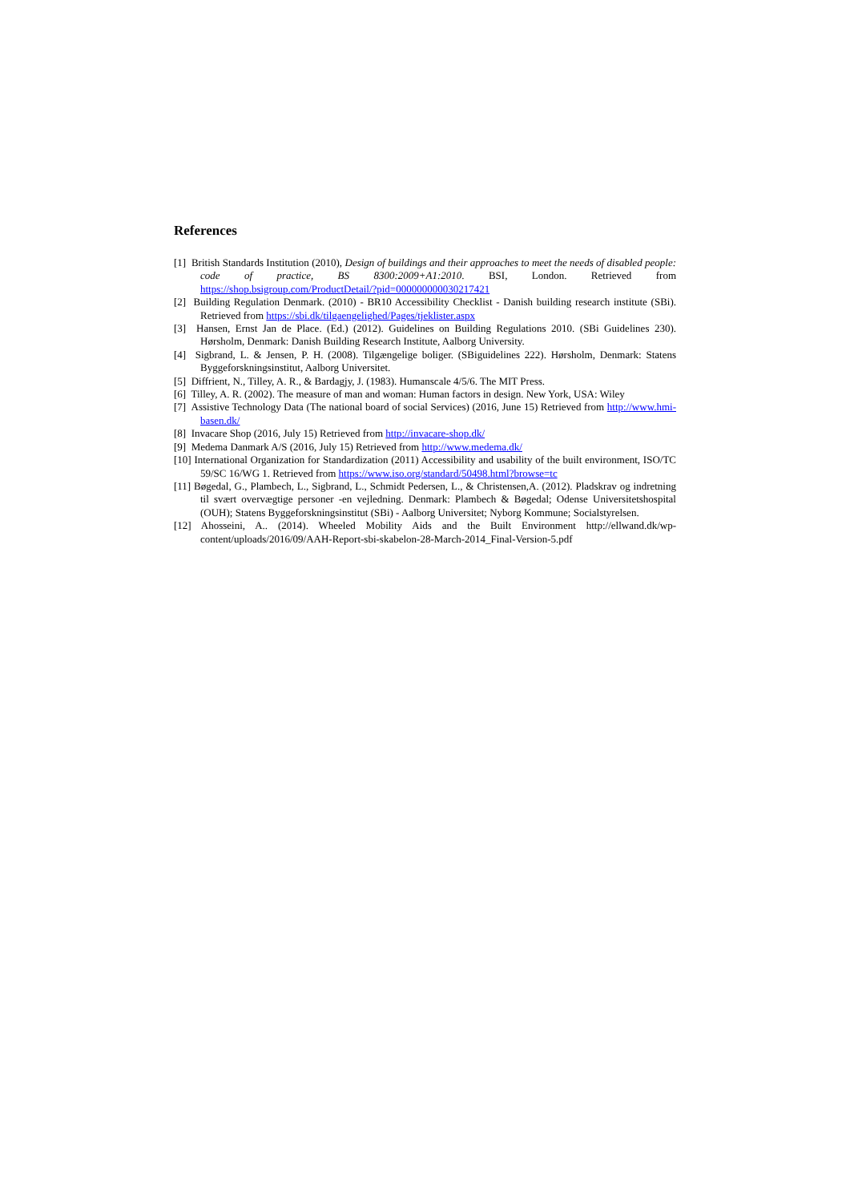References
[1] British Standards Institution (2010), Design of buildings and their approaches to meet the needs of disabled people: code of practice, BS 8300:2009+A1:2010. BSI, London. Retrieved from https://shop.bsigroup.com/ProductDetail/?pid=000000000030217421
[2] Building Regulation Denmark. (2010) - BR10 Accessibility Checklist - Danish building research institute (SBi). Retrieved from https://sbi.dk/tilgaengelighed/Pages/tjeklister.aspx
[3] Hansen, Ernst Jan de Place. (Ed.) (2012). Guidelines on Building Regulations 2010. (SBi Guidelines 230). Hørsholm, Denmark: Danish Building Research Institute, Aalborg University.
[4] Sigbrand, L. & Jensen, P. H. (2008). Tilgængelige boliger. (SBiguidelines 222). Hørsholm, Denmark: Statens Byggeforskningsinstitut, Aalborg Universitet.
[5] Diffrient, N., Tilley, A. R., & Bardagjy, J. (1983). Humanscale 4/5/6. The MIT Press.
[6] Tilley, A. R. (2002). The measure of man and woman: Human factors in design. New York, USA: Wiley
[7] Assistive Technology Data (The national board of social Services) (2016, June 15) Retrieved from http://www.hmi-basen.dk/
[8] Invacare Shop (2016, July 15) Retrieved from http://invacare-shop.dk/
[9] Medema Danmark A/S (2016, July 15) Retrieved from http://www.medema.dk/
[10] International Organization for Standardization (2011) Accessibility and usability of the built environment, ISO/TC 59/SC 16/WG 1. Retrieved from https://www.iso.org/standard/50498.html?browse=tc
[11] Bøgedal, G., Plambech, L., Sigbrand, L., Schmidt Pedersen, L., & Christensen,A. (2012). Pladskrav og indretning til svært overvægtige personer -en vejledning. Denmark: Plambech & Bøgedal; Odense Universitetshospital (OUH); Statens Byggeforskningsinstitut (SBi) - Aalborg Universitet; Nyborg Kommune; Socialstyrelsen.
[12] Ahosseini, A.. (2014). Wheeled Mobility Aids and the Built Environment http://ellwand.dk/wp-content/uploads/2016/09/AAH-Report-sbi-skabelon-28-March-2014_Final-Version-5.pdf